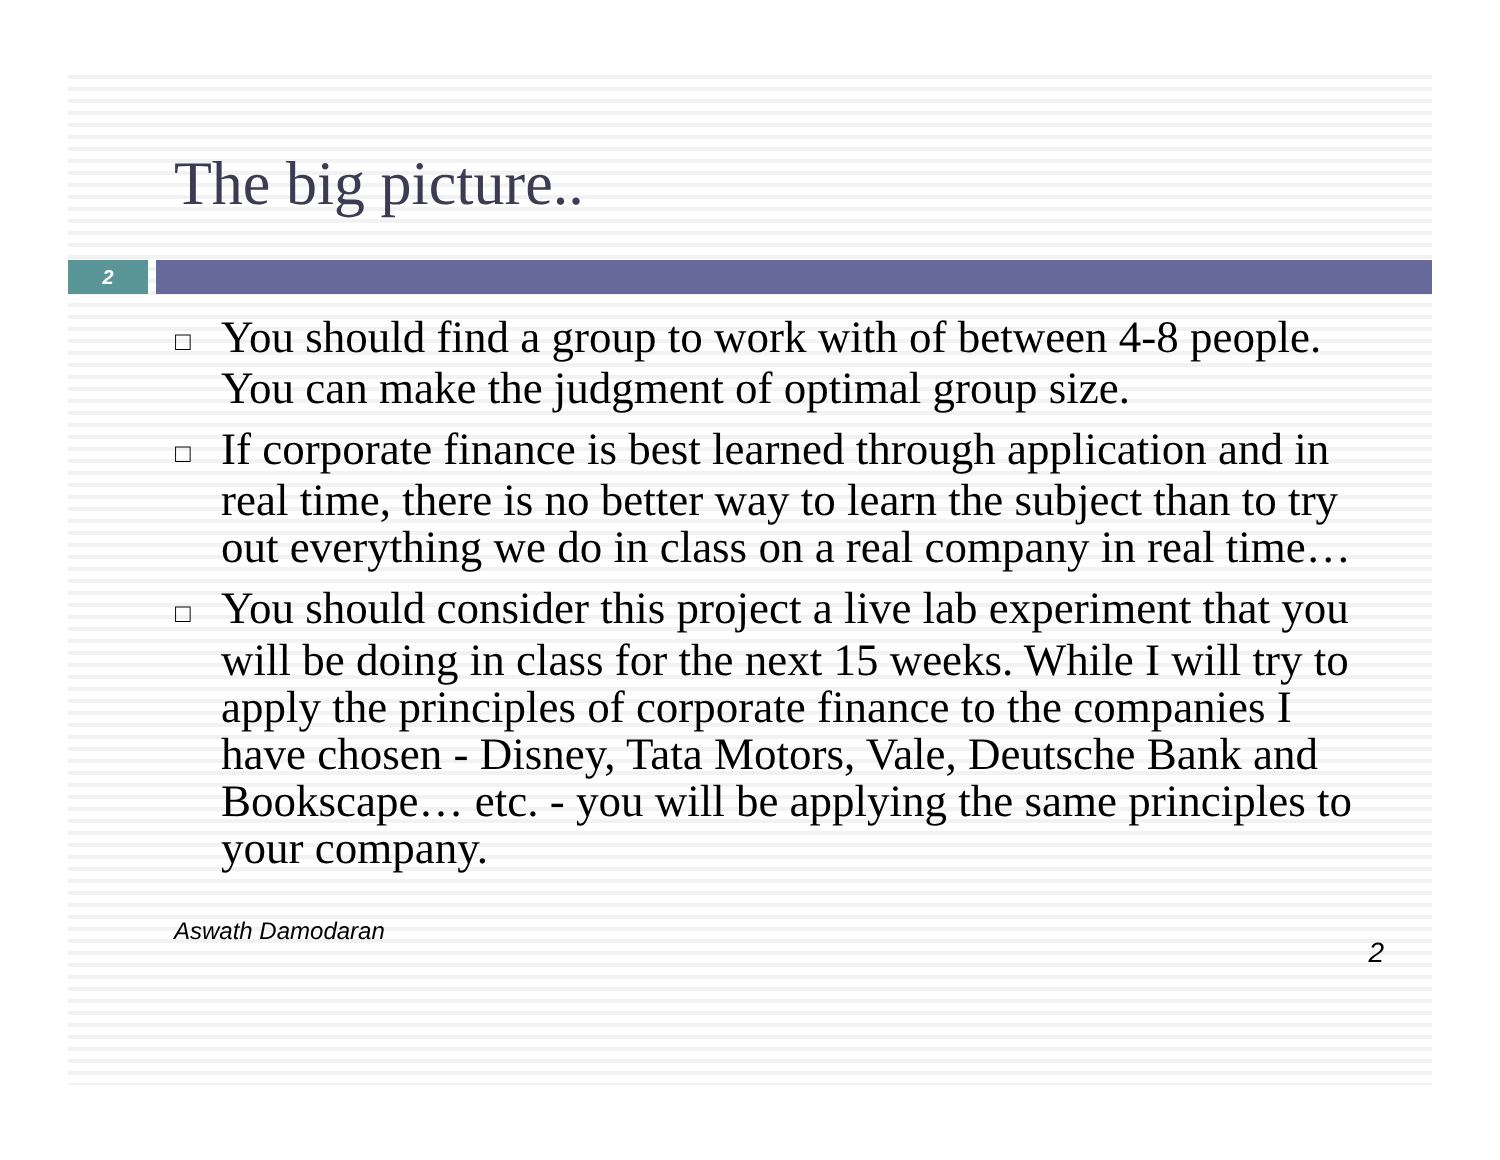The big picture..
2
□ You should find a group to work with of between 4-8 people. You can make the judgment of optimal group size.
□ If corporate finance is best learned through application and in real time, there is no better way to learn the subject than to try out everything we do in class on a real company in real time…
□ You should consider this project a live lab experiment that you will be doing in class for the next 15 weeks. While I will try to apply the principles of corporate finance to the companies I have chosen - Disney, Tata Motors, Vale, Deutsche Bank and Bookscape… etc. - you will be applying the same principles to your company.
Aswath Damodaran
2